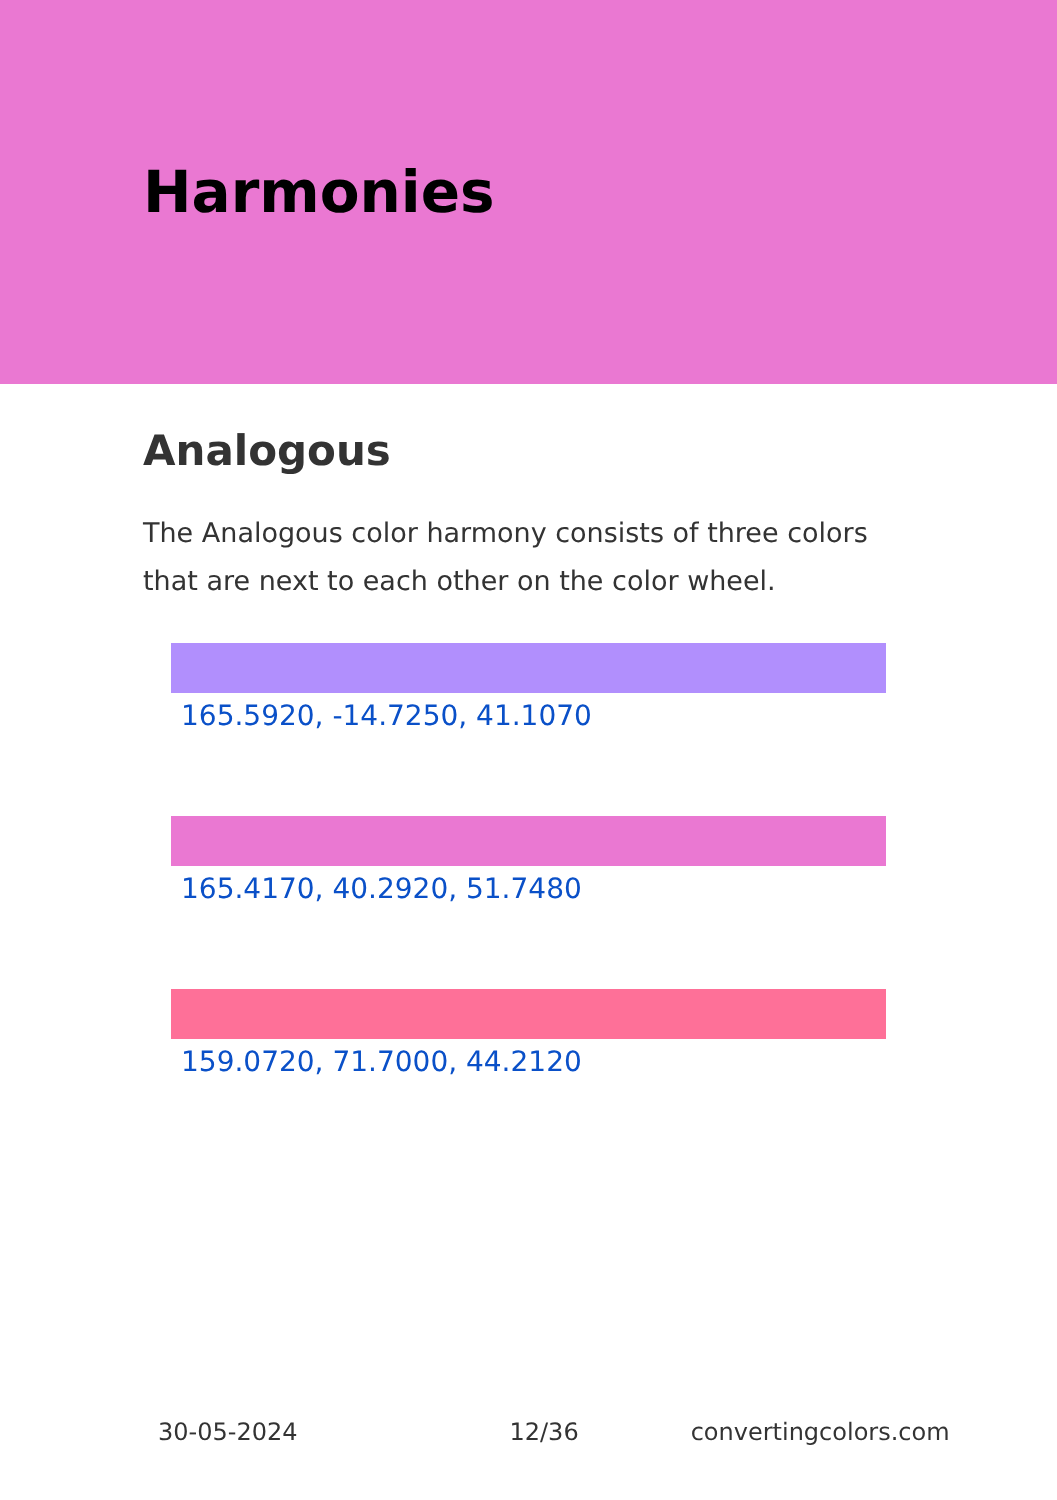Harmonies
Analogous
The Analogous color harmony consists of three colors that are next to each other on the color wheel.
165.5920, -14.7250, 41.1070
165.4170, 40.2920, 51.7480
159.0720, 71.7000, 44.2120
30-05-2024 12/36 convertingcolors.com